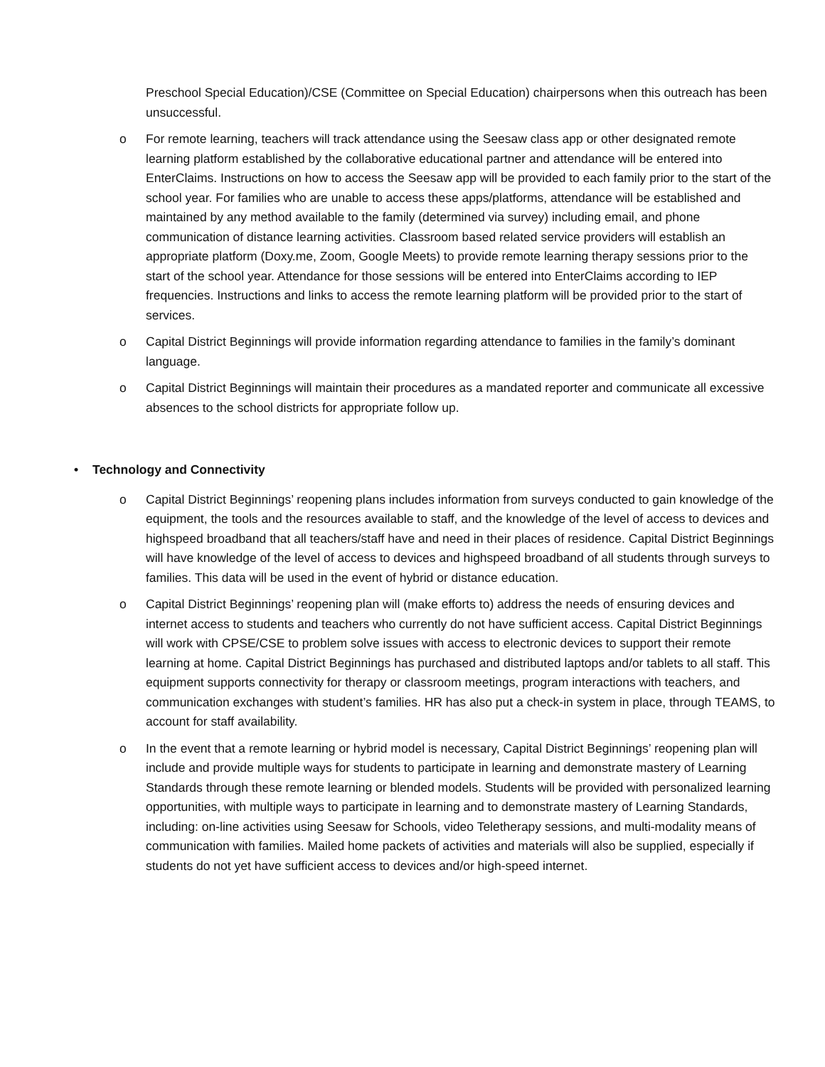Preschool Special Education)/CSE (Committee on Special Education) chairpersons when this outreach has been unsuccessful.
o For remote learning, teachers will track attendance using the Seesaw class app or other designated remote learning platform established by the collaborative educational partner and attendance will be entered into EnterClaims. Instructions on how to access the Seesaw app will be provided to each family prior to the start of the school year. For families who are unable to access these apps/platforms, attendance will be established and maintained by any method available to the family (determined via survey) including email, and phone communication of distance learning activities. Classroom based related service providers will establish an appropriate platform (Doxy.me, Zoom, Google Meets) to provide remote learning therapy sessions prior to the start of the school year. Attendance for those sessions will be entered into EnterClaims according to IEP frequencies. Instructions and links to access the remote learning platform will be provided prior to the start of services.
o Capital District Beginnings will provide information regarding attendance to families in the family’s dominant language.
o Capital District Beginnings will maintain their procedures as a mandated reporter and communicate all excessive absences to the school districts for appropriate follow up.
• Technology and Connectivity
o Capital District Beginnings’ reopening plans includes information from surveys conducted to gain knowledge of the equipment, the tools and the resources available to staff, and the knowledge of the level of access to devices and highspeed broadband that all teachers/staff have and need in their places of residence. Capital District Beginnings will have knowledge of the level of access to devices and highspeed broadband of all students through surveys to families. This data will be used in the event of hybrid or distance education.
o Capital District Beginnings’ reopening plan will (make efforts to) address the needs of ensuring devices and internet access to students and teachers who currently do not have sufficient access. Capital District Beginnings will work with CPSE/CSE to problem solve issues with access to electronic devices to support their remote learning at home. Capital District Beginnings has purchased and distributed laptops and/or tablets to all staff. This equipment supports connectivity for therapy or classroom meetings, program interactions with teachers, and communication exchanges with student’s families. HR has also put a check-in system in place, through TEAMS, to account for staff availability.
o In the event that a remote learning or hybrid model is necessary, Capital District Beginnings’ reopening plan will include and provide multiple ways for students to participate in learning and demonstrate mastery of Learning Standards through these remote learning or blended models. Students will be provided with personalized learning opportunities, with multiple ways to participate in learning and to demonstrate mastery of Learning Standards, including: on-line activities using Seesaw for Schools, video Teletherapy sessions, and multi-modality means of communication with families. Mailed home packets of activities and materials will also be supplied, especially if students do not yet have sufficient access to devices and/or high-speed internet.